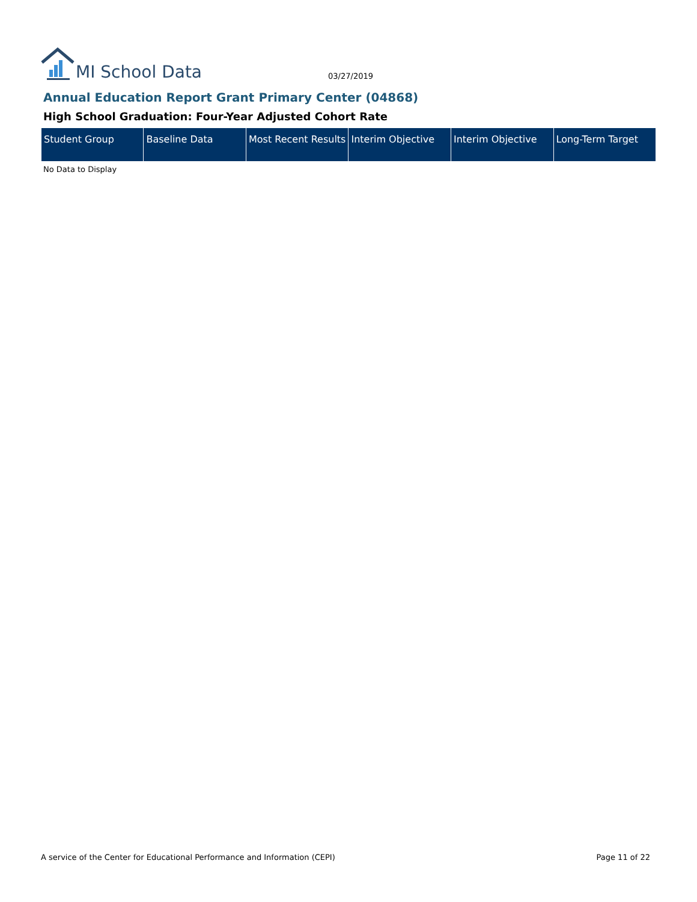MI School Data
03/27/2019
Annual Education Report Grant Primary Center (04868)
High School Graduation: Four-Year Adjusted Cohort Rate
| Student Group | Baseline Data | Most Recent Results | Interim Objective | Interim Objective | Long-Term Target |
| --- | --- | --- | --- | --- | --- |
No Data to Display
A service of the Center for Educational Performance and Information (CEPI)
Page 11 of 22